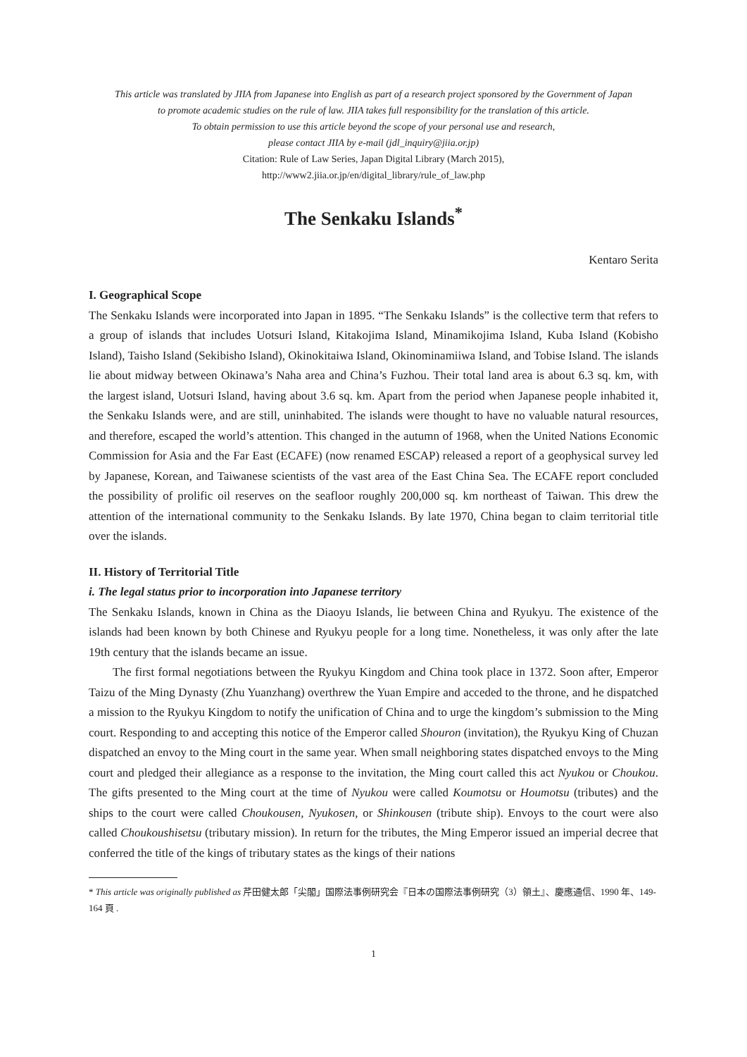This article was translated by JIIA from Japanese into English as part of a research project sponsored by the Government of Japan
to promote academic studies on the rule of law. JIIA takes full responsibility for the translation of this article.
To obtain permission to use this article beyond the scope of your personal use and research,
please contact JIIA by e-mail (jdl_inquiry@jiia.or.jp)
Citation: Rule of Law Series, Japan Digital Library (March 2015),
http://www2.jiia.or.jp/en/digital_library/rule_of_law.php
The Senkaku Islands<sup>*</sup>
Kentaro Serita
I. Geographical Scope
The Senkaku Islands were incorporated into Japan in 1895. “The Senkaku Islands” is the collective term that refers to a group of islands that includes Uotsuri Island, Kitakojima Island, Minamikojima Island, Kuba Island (Kobisho Island), Taisho Island (Sekibisho Island), Okinokitaiwa Island, Okinominamiiwa Island, and Tobise Island. The islands lie about midway between Okinawa’s Naha area and China’s Fuzhou. Their total land area is about 6.3 sq. km, with the largest island, Uotsuri Island, having about 3.6 sq. km. Apart from the period when Japanese people inhabited it, the Senkaku Islands were, and are still, uninhabited. The islands were thought to have no valuable natural resources, and therefore, escaped the world’s attention. This changed in the autumn of 1968, when the United Nations Economic Commission for Asia and the Far East (ECAFE) (now renamed ESCAP) released a report of a geophysical survey led by Japanese, Korean, and Taiwanese scientists of the vast area of the East China Sea. The ECAFE report concluded the possibility of prolific oil reserves on the seafloor roughly 200,000 sq. km northeast of Taiwan. This drew the attention of the international community to the Senkaku Islands. By late 1970, China began to claim territorial title over the islands.
II. History of Territorial Title
i. The legal status prior to incorporation into Japanese territory
The Senkaku Islands, known in China as the Diaoyu Islands, lie between China and Ryukyu. The existence of the islands had been known by both Chinese and Ryukyu people for a long time. Nonetheless, it was only after the late 19th century that the islands became an issue.
The first formal negotiations between the Ryukyu Kingdom and China took place in 1372. Soon after, Emperor Taizu of the Ming Dynasty (Zhu Yuanzhang) overthrew the Yuan Empire and acceded to the throne, and he dispatched a mission to the Ryukyu Kingdom to notify the unification of China and to urge the kingdom’s submission to the Ming court. Responding to and accepting this notice of the Emperor called Shouron (invitation), the Ryukyu King of Chuzan dispatched an envoy to the Ming court in the same year. When small neighboring states dispatched envoys to the Ming court and pledged their allegiance as a response to the invitation, the Ming court called this act Nyukou or Choukou. The gifts presented to the Ming court at the time of Nyukou were called Koumotsu or Houmotsu (tributes) and the ships to the court were called Choukousen, Nyukosen, or Shinkousen (tribute ship). Envoys to the court were also called Choukoushisetsu (tributary mission). In return for the tributes, the Ming Emperor issued an imperial decree that conferred the title of the kings of tributary states as the kings of their nations
* This article was originally published as 芹田健太郎「尖閣」国際法事例研究会『日本の国際法事例研究（3）領土』、慶應通信、1990 年、149-164 頁 .
1